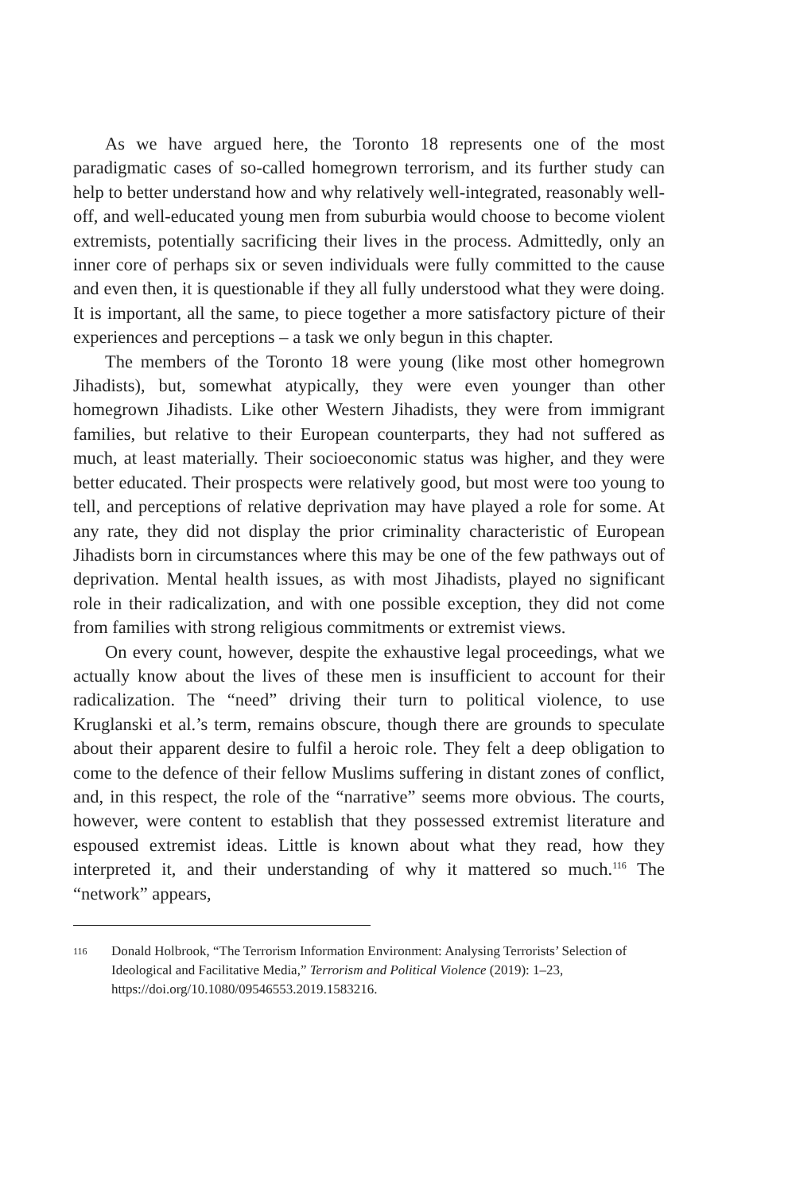As we have argued here, the Toronto 18 represents one of the most paradigmatic cases of so-called homegrown terrorism, and its further study can help to better understand how and why relatively well-integrated, reasonably well-off, and well-educated young men from suburbia would choose to become violent extremists, potentially sacrificing their lives in the process. Admittedly, only an inner core of perhaps six or seven individuals were fully committed to the cause and even then, it is questionable if they all fully understood what they were doing. It is important, all the same, to piece together a more satisfactory picture of their experiences and perceptions – a task we only begun in this chapter.
The members of the Toronto 18 were young (like most other homegrown Jihadists), but, somewhat atypically, they were even younger than other homegrown Jihadists. Like other Western Jihadists, they were from immigrant families, but relative to their European counterparts, they had not suffered as much, at least materially. Their socioeconomic status was higher, and they were better educated. Their prospects were relatively good, but most were too young to tell, and perceptions of relative deprivation may have played a role for some. At any rate, they did not display the prior criminality characteristic of European Jihadists born in circumstances where this may be one of the few pathways out of deprivation. Mental health issues, as with most Jihadists, played no significant role in their radicalization, and with one possible exception, they did not come from families with strong religious commitments or extremist views.
On every count, however, despite the exhaustive legal proceedings, what we actually know about the lives of these men is insufficient to account for their radicalization. The “need” driving their turn to political violence, to use Kruglanski et al.’s term, remains obscure, though there are grounds to speculate about their apparent desire to fulfil a heroic role. They felt a deep obligation to come to the defence of their fellow Muslims suffering in distant zones of conflict, and, in this respect, the role of the “narrative” seems more obvious. The courts, however, were content to establish that they possessed extremist literature and espoused extremist ideas. Little is known about what they read, how they interpreted it, and their understanding of why it mattered so much.<sup>116</sup> The “network” appears,
116 Donald Holbrook, “The Terrorism Information Environment: Analysing Terrorists’ Selection of Ideological and Facilitative Media,” Terrorism and Political Violence (2019): 1–23, https://doi.org/10.1080/09546553.2019.1583216.